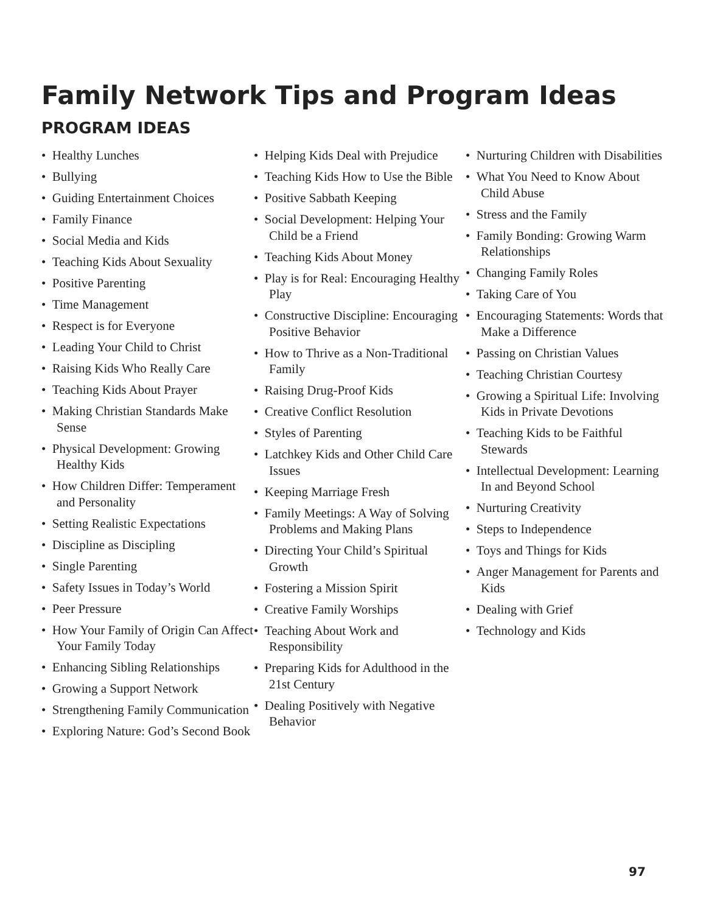Family Network Tips and Program Ideas
PROGRAM IDEAS
• Healthy Lunches
• Bullying
• Guiding Entertainment Choices
• Family Finance
• Social Media and Kids
• Teaching Kids About Sexuality
• Positive Parenting
• Time Management
• Respect is for Everyone
• Leading Your Child to Christ
• Raising Kids Who Really Care
• Teaching Kids About Prayer
• Making Christian Standards Make Sense
• Physical Development: Growing Healthy Kids
• How Children Differ: Temperament and Personality
• Setting Realistic Expectations
• Discipline as Discipling
• Single Parenting
• Safety Issues in Today’s World
• Peer Pressure
• How Your Family of Origin Can Affect Your Family Today
• Enhancing Sibling Relationships
• Growing a Support Network
• Strengthening Family Communication
• Exploring Nature: God’s Second Book
• Helping Kids Deal with Prejudice
• Teaching Kids How to Use the Bible
• Positive Sabbath Keeping
• Social Development: Helping Your Child be a Friend
• Teaching Kids About Money
• Play is for Real: Encouraging Healthy Play
• Constructive Discipline: Encouraging Positive Behavior
• How to Thrive as a Non-Traditional Family
• Raising Drug-Proof Kids
• Creative Conflict Resolution
• Styles of Parenting
• Latchkey Kids and Other Child Care Issues
• Keeping Marriage Fresh
• Family Meetings: A Way of Solving Problems and Making Plans
• Directing Your Child’s Spiritual Growth
• Fostering a Mission Spirit
• Creative Family Worships
• Teaching About Work and Responsibility
• Preparing Kids for Adulthood in the 21st Century
• Dealing Positively with Negative Behavior
• Nurturing Children with Disabilities
• What You Need to Know About Child Abuse
• Stress and the Family
• Family Bonding: Growing Warm Relationships
• Changing Family Roles
• Taking Care of You
• Encouraging Statements: Words that Make a Difference
• Passing on Christian Values
• Teaching Christian Courtesy
• Growing a Spiritual Life: Involving Kids in Private Devotions
• Teaching Kids to be Faithful Stewards
• Intellectual Development: Learning In and Beyond School
• Nurturing Creativity
• Steps to Independence
• Toys and Things for Kids
• Anger Management for Parents and Kids
• Dealing with Grief
• Technology and Kids
97